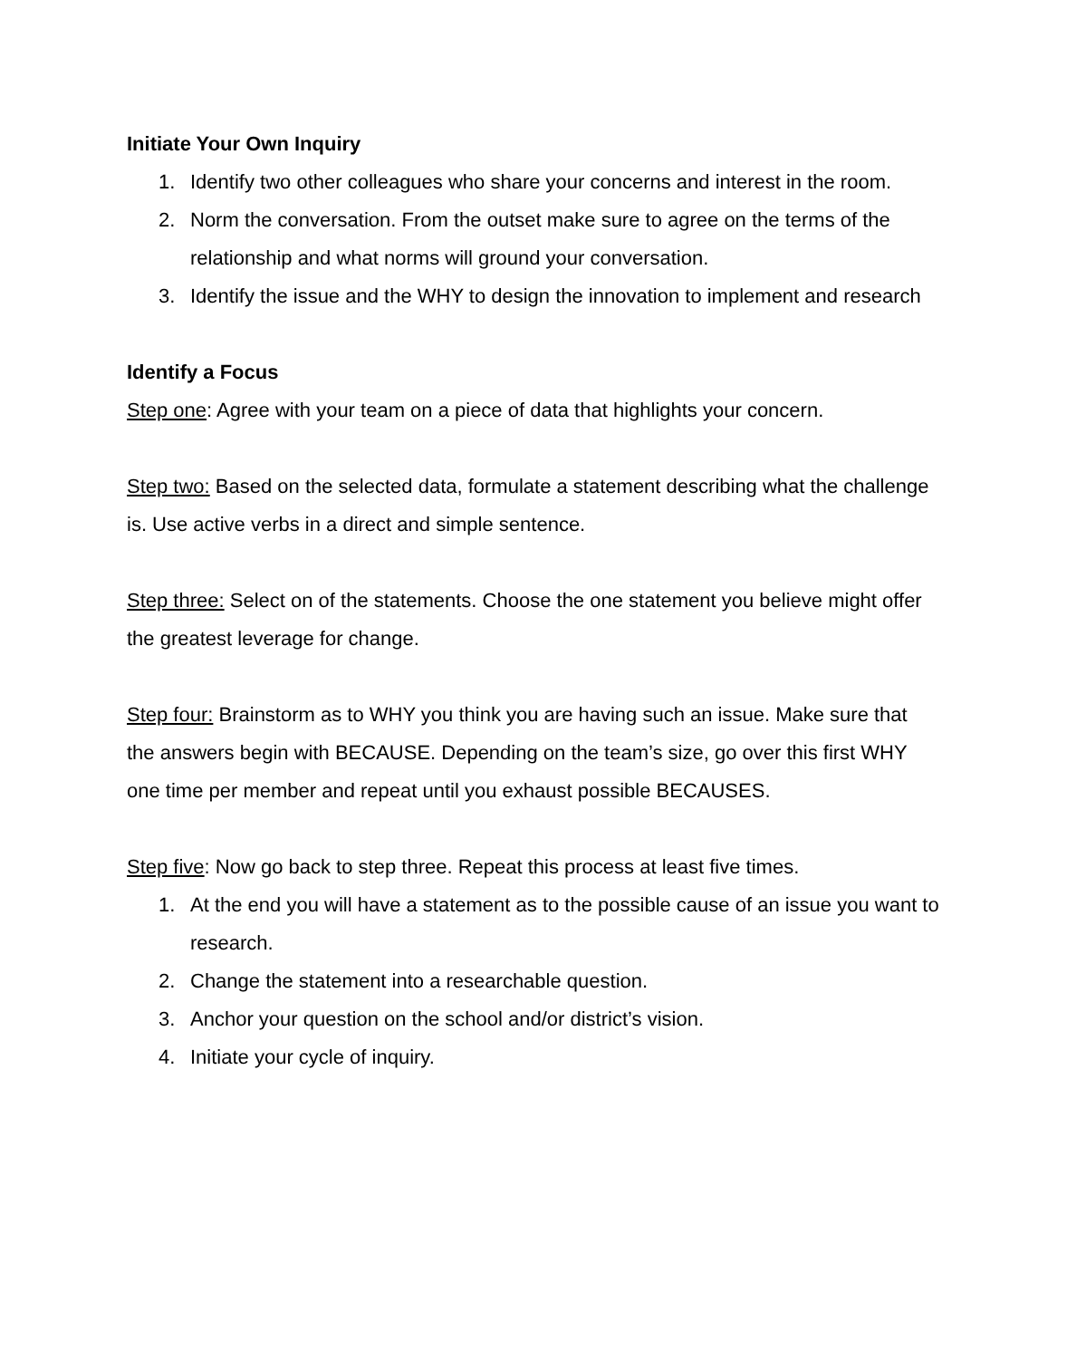Initiate Your Own Inquiry
1. Identify two other colleagues who share your concerns and interest in the room.
2. Norm the conversation. From the outset make sure to agree on the terms of the relationship and what norms will ground your conversation.
3. Identify the issue and the WHY to design the innovation to implement and research
Identify a Focus
Step one: Agree with your team on a piece of data that highlights your concern.
Step two: Based on the selected data, formulate a statement describing what the challenge is. Use active verbs in a direct and simple sentence.
Step three: Select on of the statements. Choose the one statement you believe might offer the greatest leverage for change.
Step four: Brainstorm as to WHY you think you are having such an issue. Make sure that the answers begin with BECAUSE. Depending on the team’s size, go over this first WHY one time per member and repeat until you exhaust possible BECAUSES.
Step five: Now go back to step three. Repeat this process at least five times.
1. At the end you will have a statement as to the possible cause of an issue you want to research.
2. Change the statement into a researchable question.
3. Anchor your question on the school and/or district’s vision.
4. Initiate your cycle of inquiry.